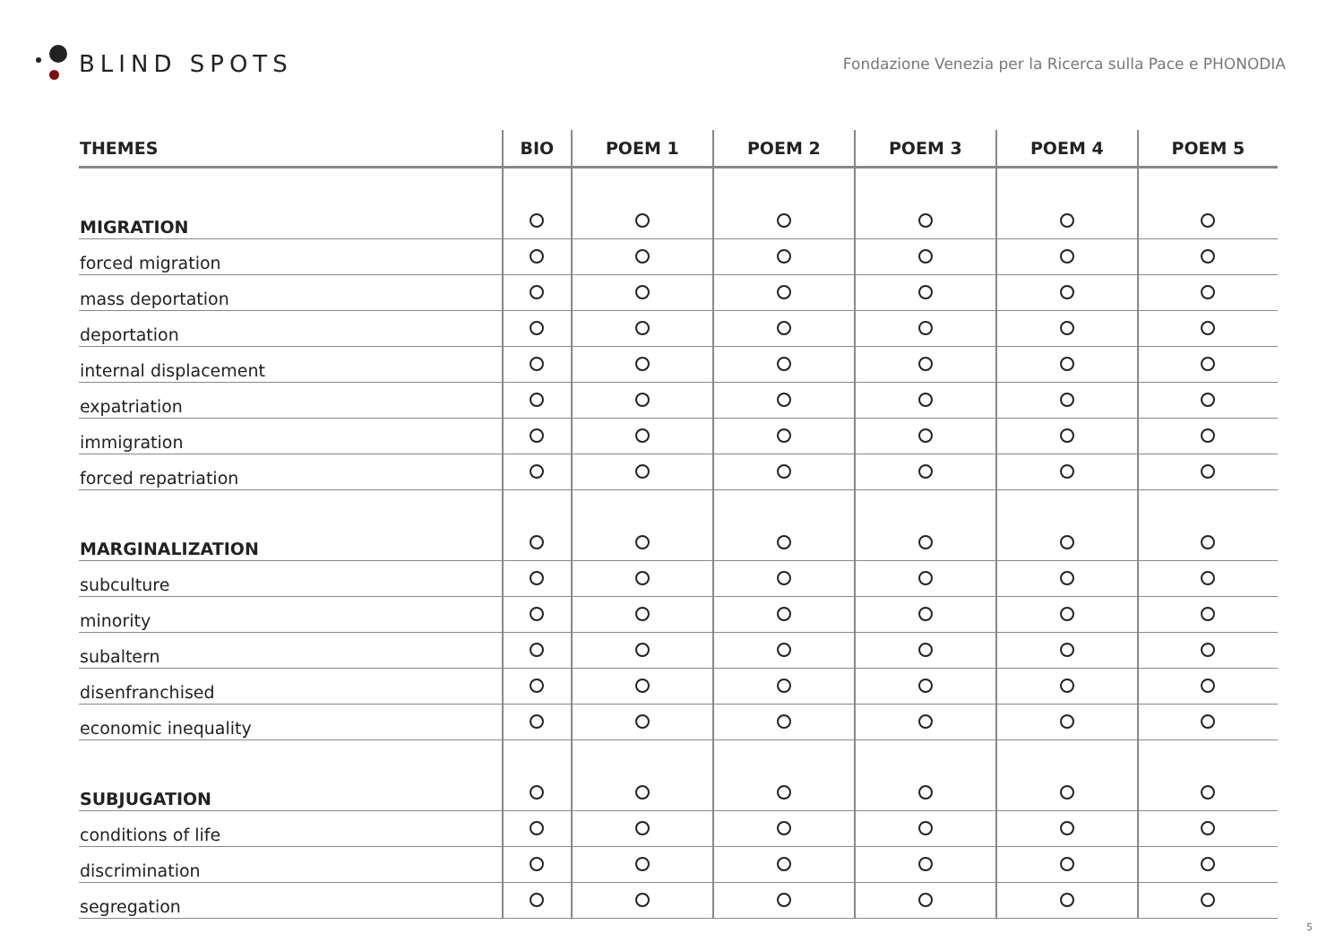BLIND SPOTS
Fondazione Venezia per la Ricerca sulla Pace e PHONODIA
| THEMES | BIO | POEM 1 | POEM 2 | POEM 3 | POEM 4 | POEM 5 |
| --- | --- | --- | --- | --- | --- | --- |
| MIGRATION | | | | | | |
| forced migration | | | | | | |
| mass deportation | | | | | | |
| deportation | | | | | | |
| internal displacement | | | | | | |
| expatriation | | | | | | |
| immigration | | | | | | |
| forced repatriation | | | | | | |
| MARGINALIZATION | | | | | | |
| subculture | | | | | | |
| minority | | | | | | |
| subaltern | | | | | | |
| disenfranchised | | | | | | |
| economic inequality | | | | | | |
| SUBJUGATION | | | | | | |
| conditions of life | | | | | | |
| discrimination | | | | | | |
| segregation | | | | | | |
5